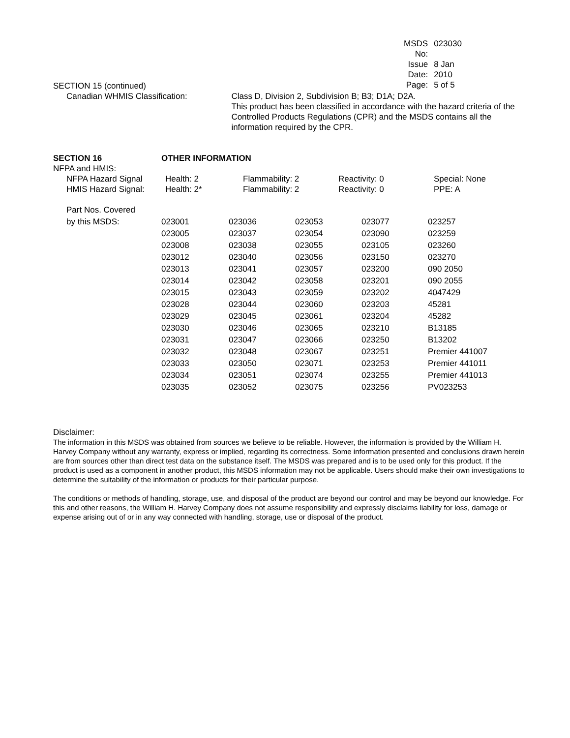| MSDS No: | 023030 |
| Issue Date: | 8 Jan 2010 |
| Page: | 5 of 5 |
SECTION 15 (continued)
| Canadian WHMIS Classification: | Class D, Division 2, Subdivision B; B3; D1A; D2A. This product has been classified in accordance with the hazard criteria of the Controlled Products Regulations (CPR) and the MSDS contains all the information required by the CPR. |
| SECTION 16 | OTHER INFORMATION | | | |
| NFPA and HMIS: | | | | |
| NFPA Hazard Signal | Health: 2 | Flammability: 2 | Reactivity: 0 | Special: None |
| HMIS Hazard Signal: | Health: 2* | Flammability: 2 | Reactivity: 0 | PPE: A |
| Part Nos. Covered | | | | | |
| by this MSDS: | 023001 | 023036 | 023053 | 023077 | 023257 |
| | 023005 | 023037 | 023054 | 023090 | 023259 |
| | 023008 | 023038 | 023055 | 023105 | 023260 |
| | 023012 | 023040 | 023056 | 023150 | 023270 |
| | 023013 | 023041 | 023057 | 023200 | 090 2050 |
| | 023014 | 023042 | 023058 | 023201 | 090 2055 |
| | 023015 | 023043 | 023059 | 023202 | 4047429 |
| | 023028 | 023044 | 023060 | 023203 | 45281 |
| | 023029 | 023045 | 023061 | 023204 | 45282 |
| | 023030 | 023046 | 023065 | 023210 | B13185 |
| | 023031 | 023047 | 023066 | 023250 | B13202 |
| | 023032 | 023048 | 023067 | 023251 | Premier 441007 |
| | 023033 | 023050 | 023071 | 023253 | Premier 441011 |
| | 023034 | 023051 | 023074 | 023255 | Premier 441013 |
| | 023035 | 023052 | 023075 | 023256 | PV023253 |
Disclaimer:
The information in this MSDS was obtained from sources we believe to be reliable. However, the information is provided by the William H. Harvey Company without any warranty, express or implied, regarding its correctness. Some information presented and conclusions drawn herein are from sources other than direct test data on the substance itself. The MSDS was prepared and is to be used only for this product. If the product is used as a component in another product, this MSDS information may not be applicable. Users should make their own investigations to determine the suitability of the information or products for their particular purpose.
The conditions or methods of handling, storage, use, and disposal of the product are beyond our control and may be beyond our knowledge. For this and other reasons, the William H. Harvey Company does not assume responsibility and expressly disclaims liability for loss, damage or expense arising out of or in any way connected with handling, storage, use or disposal of the product.